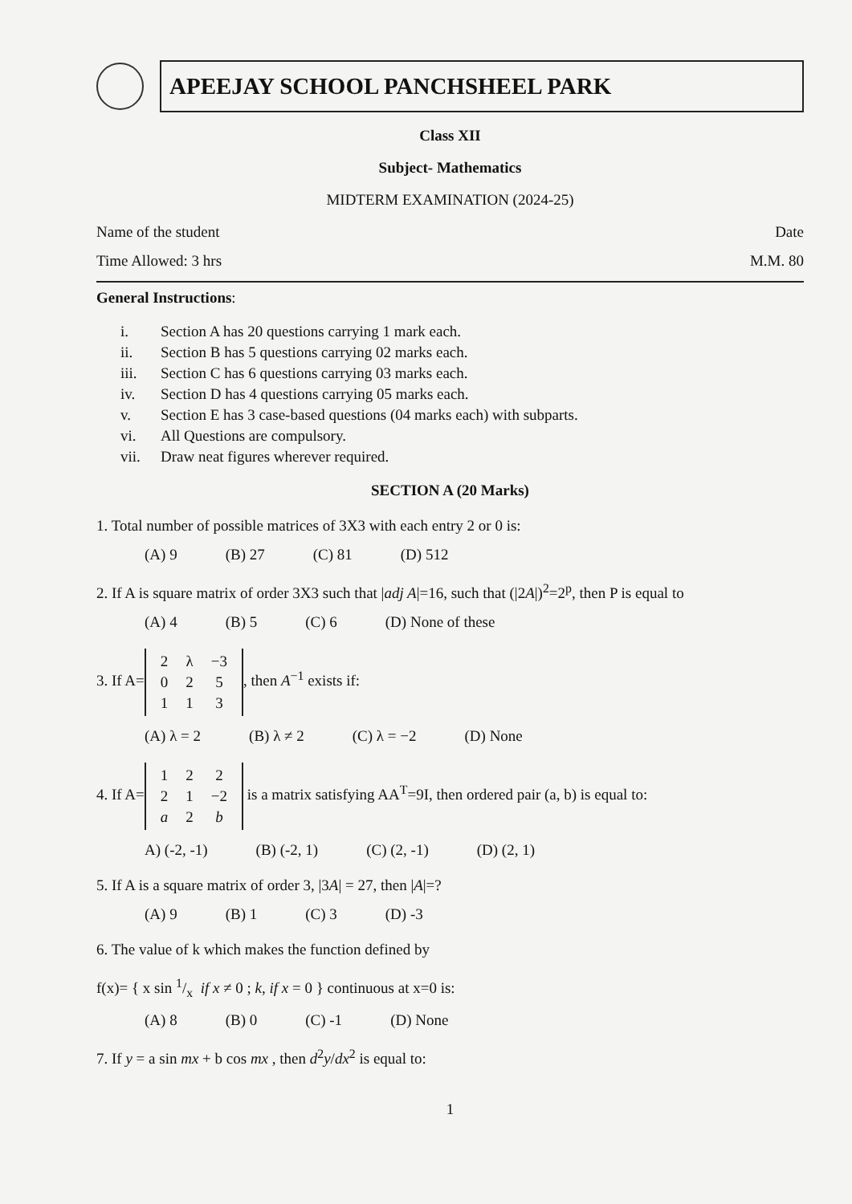APEEJAY SCHOOL PANCHSHEEL PARK
Class XII
Subject- Mathematics
MIDTERM EXAMINATION (2024-25)
Name of the student Date
Time Allowed: 3 hrs M.M. 80
General Instructions:
i. Section A has 20 questions carrying 1 mark each.
ii. Section B has 5 questions carrying 02 marks each.
iii. Section C has 6 questions carrying 03 marks each.
iv. Section D has 4 questions carrying 05 marks each.
v. Section E has 3 case-based questions (04 marks each) with subparts.
vi. All Questions are compulsory.
vii. Draw neat figures wherever required.
SECTION A (20 Marks)
1. Total number of possible matrices of 3X3 with each entry 2 or 0 is:
(A) 9 (B) 27 (C) 81 (D) 512
2. If A is square matrix of order 3X3 such that |adj A|=16, such that (|2A|)<sup>2</sup>=2<sup>p</sup>, then P is equal to
(A) 4 (B) 5 (C) 6 (D) None of these
3. If A=
| 2 | λ | −3 |
| 0 | 2 | 5 |
| 1 | 1 | 3 |
, then A<sup>−1</sup> exists if:
(A) λ = 2 (B) λ ≠ 2 (C) λ = −2 (D) None
4. If A=
| 1 | 2 | 2 |
| 2 | 1 | −2 |
| a | 2 | b |
is a matrix satisfying AA<sup>T</sup>=9I, then ordered pair (a, b) is equal to:
A) (-2, -1) (B) (-2, 1) (C) (2, -1) (D) (2, 1)
5. If A is a square matrix of order 3, |3A| = 27, then |A|=?
(A) 9 (B) 1 (C) 3 (D) -3
6. The value of k which makes the function defined by
f(x)= { x sin 1/x if x ≠ 0 ; k, if x = 0 } continuous at x=0 is:
(A) 8 (B) 0 (C) -1 (D) None
7. If y = a sin mx + b cos mx , then d<sup>2</sup>y/dx<sup>2</sup> is equal to:
1